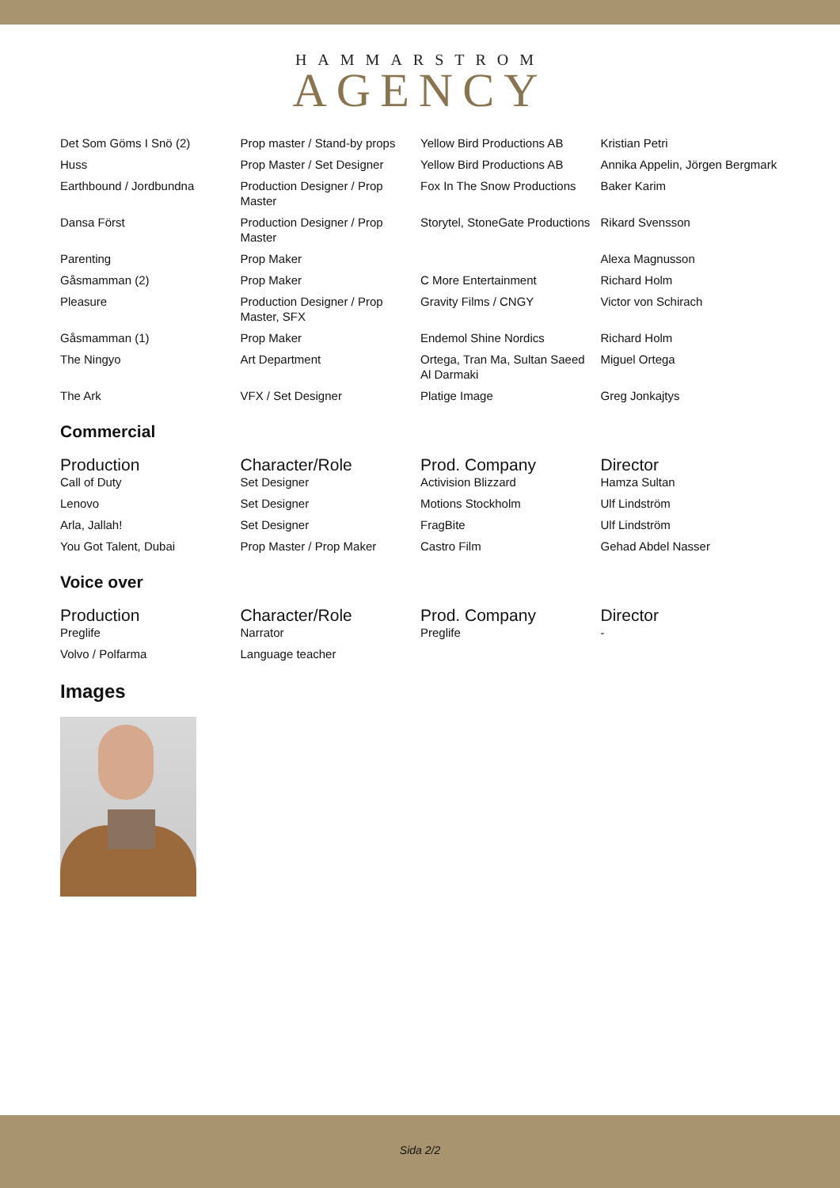HAMMARSTROM
AGENCY
| Det Som Göms I Snö (2) | Prop master / Stand-by props | Yellow Bird Productions AB | Kristian Petri |
| Huss | Prop Master / Set Designer | Yellow Bird Productions AB | Annika Appelin, Jörgen Bergmark |
| Earthbound / Jordbundna | Production Designer / Prop Master | Fox In The Snow Productions | Baker Karim |
| Dansa Först | Production Designer / Prop Master | Storytel, StoneGate Productions | Rikard Svensson |
| Parenting | Prop Maker | | Alexa Magnusson |
| Gåsmamman (2) | Prop Maker | C More Entertainment | Richard Holm |
| Pleasure | Production Designer / Prop Master, SFX | Gravity Films / CNGY | Victor von Schirach |
| Gåsmamman (1) | Prop Maker | Endemol Shine Nordics | Richard Holm |
| The Ningyo | Art Department | Ortega, Tran Ma, Sultan Saeed Al Darmaki | Miguel Ortega |
| The Ark | VFX / Set Designer | Platige Image | Greg Jonkajtys |
Commercial
| Production | Character/Role | Prod. Company | Director |
| --- | --- | --- | --- |
| Call of Duty | Set Designer | Activision Blizzard | Hamza Sultan |
| Lenovo | Set Designer | Motions Stockholm | Ulf Lindström |
| Arla, Jallah! | Set Designer | FragBite | Ulf Lindström |
| You Got Talent, Dubai | Prop Master / Prop Maker | Castro Film | Gehad Abdel Nasser |
Voice over
| Production | Character/Role | Prod. Company | Director |
| --- | --- | --- | --- |
| Preglife | Narrator | Preglife | - |
| Volvo / Polfarma | Language teacher | | |
Images
Sida 2/2